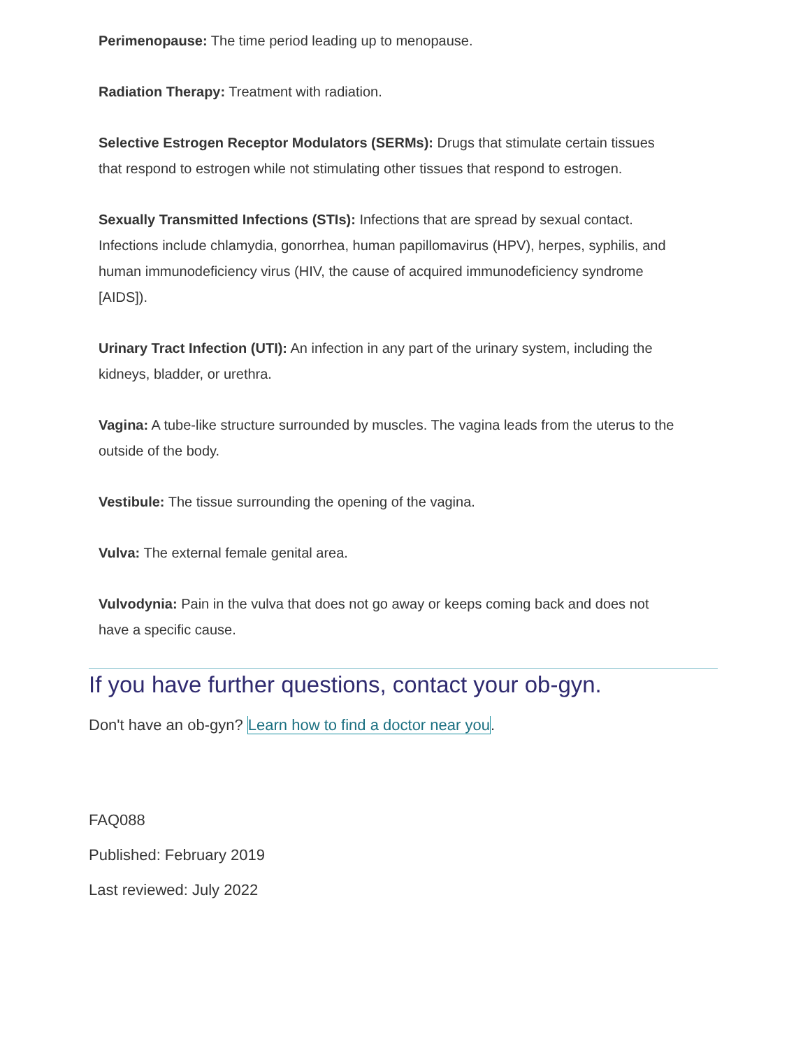Perimenopause: The time period leading up to menopause.
Radiation Therapy: Treatment with radiation.
Selective Estrogen Receptor Modulators (SERMs): Drugs that stimulate certain tissues that respond to estrogen while not stimulating other tissues that respond to estrogen.
Sexually Transmitted Infections (STIs): Infections that are spread by sexual contact. Infections include chlamydia, gonorrhea, human papillomavirus (HPV), herpes, syphilis, and human immunodeficiency virus (HIV, the cause of acquired immunodeficiency syndrome [AIDS]).
Urinary Tract Infection (UTI): An infection in any part of the urinary system, including the kidneys, bladder, or urethra.
Vagina: A tube-like structure surrounded by muscles. The vagina leads from the uterus to the outside of the body.
Vestibule: The tissue surrounding the opening of the vagina.
Vulva: The external female genital area.
Vulvodynia: Pain in the vulva that does not go away or keeps coming back and does not have a specific cause.
If you have further questions, contact your ob-gyn.
Don't have an ob-gyn? Learn how to find a doctor near you.
FAQ088
Published: February 2019
Last reviewed: July 2022